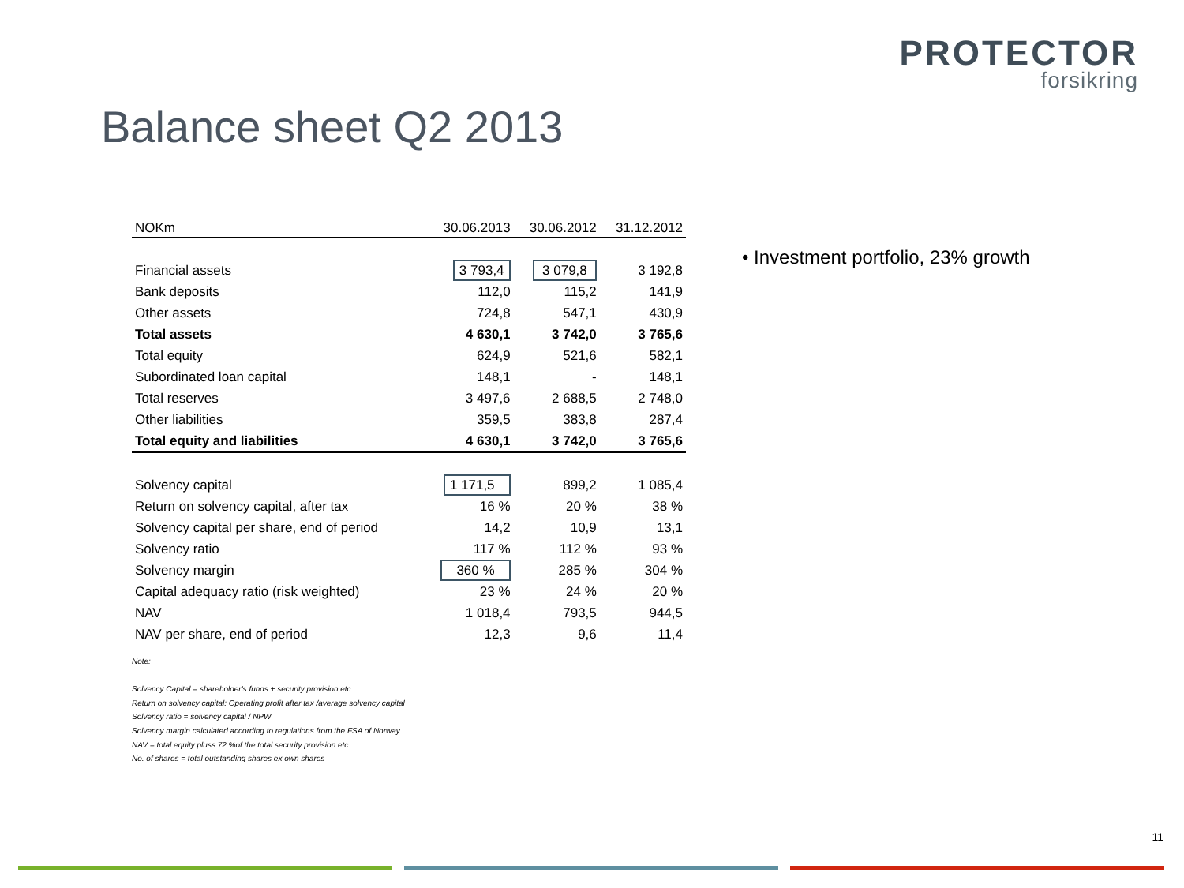PROTECTOR
forsikring
Balance sheet Q2 2013
| NOKm | 30.06.2013 | 30.06.2012 | 31.12.2012 |
| --- | --- | --- | --- |
| Financial assets | 3 793,4 | 3 079,8 | 3 192,8 |
| Bank deposits | 112,0 | 115,2 | 141,9 |
| Other assets | 724,8 | 547,1 | 430,9 |
| Total assets | 4 630,1 | 3 742,0 | 3 765,6 |
| Total equity | 624,9 | 521,6 | 582,1 |
| Subordinated loan capital | 148,1 | - | 148,1 |
| Total reserves | 3 497,6 | 2 688,5 | 2 748,0 |
| Other liabilities | 359,5 | 383,8 | 287,4 |
| Total equity and liabilities | 4 630,1 | 3 742,0 | 3 765,6 |
| Solvency capital | 1 171,5 | 899,2 | 1 085,4 |
| Return on solvency capital, after tax | 16 % | 20 % | 38 % |
| Solvency capital per share, end of period | 14,2 | 10,9 | 13,1 |
| Solvency ratio | 117 % | 112 % | 93 % |
| Solvency margin | 360 % | 285 % | 304 % |
| Capital adequacy ratio (risk weighted) | 23 % | 24 % | 20 % |
| NAV | 1 018,4 | 793,5 | 944,5 |
| NAV per share, end of period | 12,3 | 9,6 | 11,4 |
Note:
Solvency Capital = shareholder's funds + security provision etc.
Return on solvency capital: Operating profit after tax /average solvency capital
Solvency ratio = solvency capital / NPW
Solvency margin calculated according to regulations from the FSA of Norway.
NAV = total equity pluss 72 %of the total security provision etc.
No. of shares = total outstanding shares ex own shares
• Investment portfolio, 23% growth
11